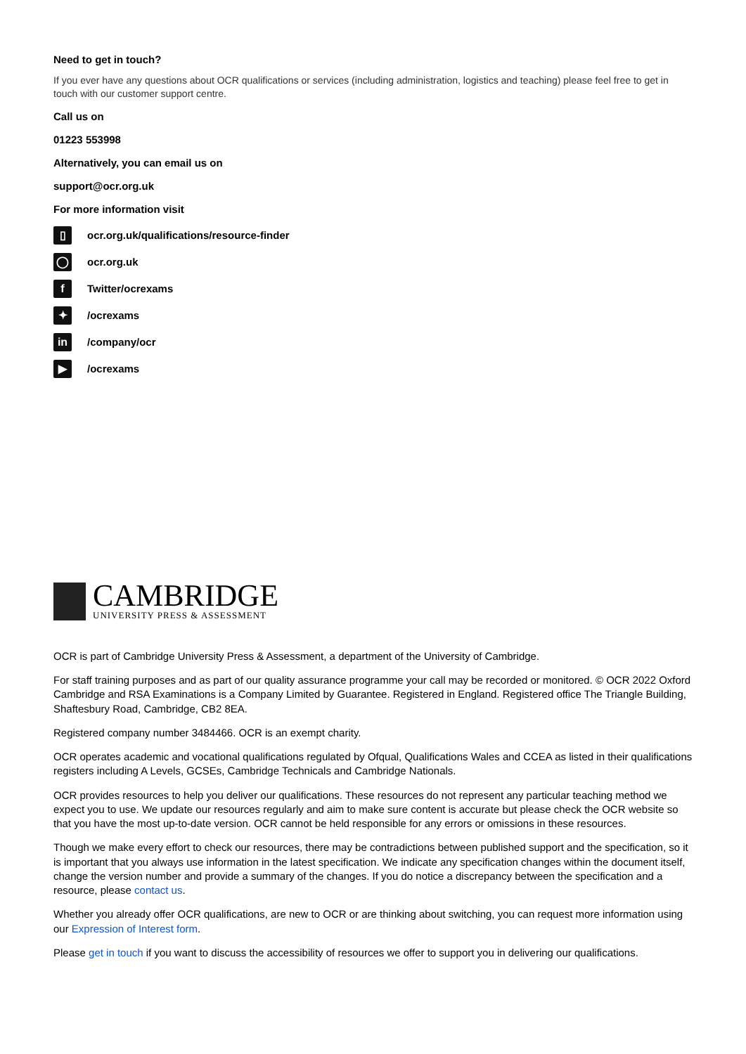Need to get in touch?
If you ever have any questions about OCR qualifications or services (including administration, logistics and teaching) please feel free to get in touch with our customer support centre.
Call us on
01223 553998
Alternatively, you can email us on
support@ocr.org.uk
For more information visit
▯ ocr.org.uk/qualifications/resource-finder
◯ ocr.org.uk
f Twitter/ocrexams
✦ /ocrexams
in /company/ocr
▶ /ocrexams
CAMBRIDGE
UNIVERSITY PRESS & ASSESSMENT
OCR is part of Cambridge University Press & Assessment, a department of the University of Cambridge.
For staff training purposes and as part of our quality assurance programme your call may be recorded or monitored. © OCR 2022 Oxford Cambridge and RSA Examinations is a Company Limited by Guarantee. Registered in England. Registered office The Triangle Building, Shaftesbury Road, Cambridge, CB2 8EA.
Registered company number 3484466. OCR is an exempt charity.
OCR operates academic and vocational qualifications regulated by Ofqual, Qualifications Wales and CCEA as listed in their qualifications registers including A Levels, GCSEs, Cambridge Technicals and Cambridge Nationals.
OCR provides resources to help you deliver our qualifications. These resources do not represent any particular teaching method we expect you to use. We update our resources regularly and aim to make sure content is accurate but please check the OCR website so that you have the most up-to-date version. OCR cannot be held responsible for any errors or omissions in these resources.
Though we make every effort to check our resources, there may be contradictions between published support and the specification, so it is important that you always use information in the latest specification. We indicate any specification changes within the document itself, change the version number and provide a summary of the changes. If you do notice a discrepancy between the specification and a resource, please contact us.
Whether you already offer OCR qualifications, are new to OCR or are thinking about switching, you can request more information using our Expression of Interest form.
Please get in touch if you want to discuss the accessibility of resources we offer to support you in delivering our qualifications.